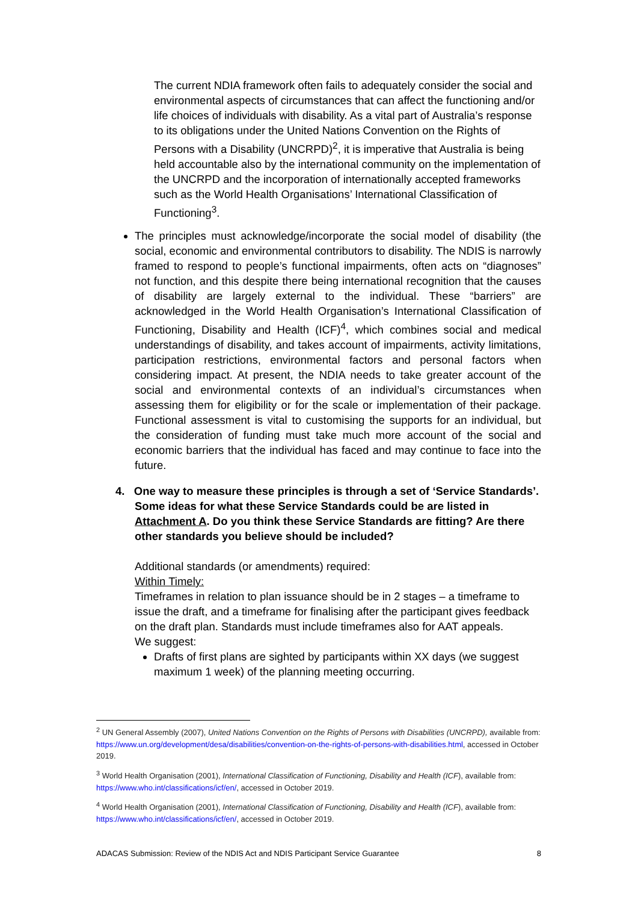The current NDIA framework often fails to adequately consider the social and environmental aspects of circumstances that can affect the functioning and/or life choices of individuals with disability. As a vital part of Australia’s response to its obligations under the United Nations Convention on the Rights of Persons with a Disability (UNCRPD)<sup>2</sup>, it is imperative that Australia is being held accountable also by the international community on the implementation of the UNCRPD and the incorporation of internationally accepted frameworks such as the World Health Organisations’ International Classification of Functioning<sup>3</sup>.
The principles must acknowledge/incorporate the social model of disability (the social, economic and environmental contributors to disability. The NDIS is narrowly framed to respond to people’s functional impairments, often acts on “diagnoses” not function, and this despite there being international recognition that the causes of disability are largely external to the individual. These “barriers” are acknowledged in the World Health Organisation’s International Classification of Functioning, Disability and Health (ICF)<sup>4</sup>, which combines social and medical understandings of disability, and takes account of impairments, activity limitations, participation restrictions, environmental factors and personal factors when considering impact. At present, the NDIA needs to take greater account of the social and environmental contexts of an individual’s circumstances when assessing them for eligibility or for the scale or implementation of their package. Functional assessment is vital to customising the supports for an individual, but the consideration of funding must take much more account of the social and economic barriers that the individual has faced and may continue to face into the future.
4. One way to measure these principles is through a set of ‘Service Standards’. Some ideas for what these Service Standards could be are listed in Attachment A. Do you think these Service Standards are fitting? Are there other standards you believe should be included?
Additional standards (or amendments) required:
Within Timely:
Timeframes in relation to plan issuance should be in 2 stages – a timeframe to issue the draft, and a timeframe for finalising after the participant gives feedback on the draft plan. Standards must include timeframes also for AAT appeals.
We suggest:
Drafts of first plans are sighted by participants within XX days (we suggest maximum 1 week) of the planning meeting occurring.
<sup>2</sup> UN General Assembly (2007), United Nations Convention on the Rights of Persons with Disabilities (UNCRPD), available from: https://www.un.org/development/desa/disabilities/convention-on-the-rights-of-persons-with-disabilities.html, accessed in October 2019.
<sup>3</sup> World Health Organisation (2001), International Classification of Functioning, Disability and Health (ICF), available from: https://www.who.int/classifications/icf/en/, accessed in October 2019.
<sup>4</sup> World Health Organisation (2001), International Classification of Functioning, Disability and Health (ICF), available from: https://www.who.int/classifications/icf/en/, accessed in October 2019.
ADACAS Submission: Review of the NDIS Act and NDIS Participant Service Guarantee 8